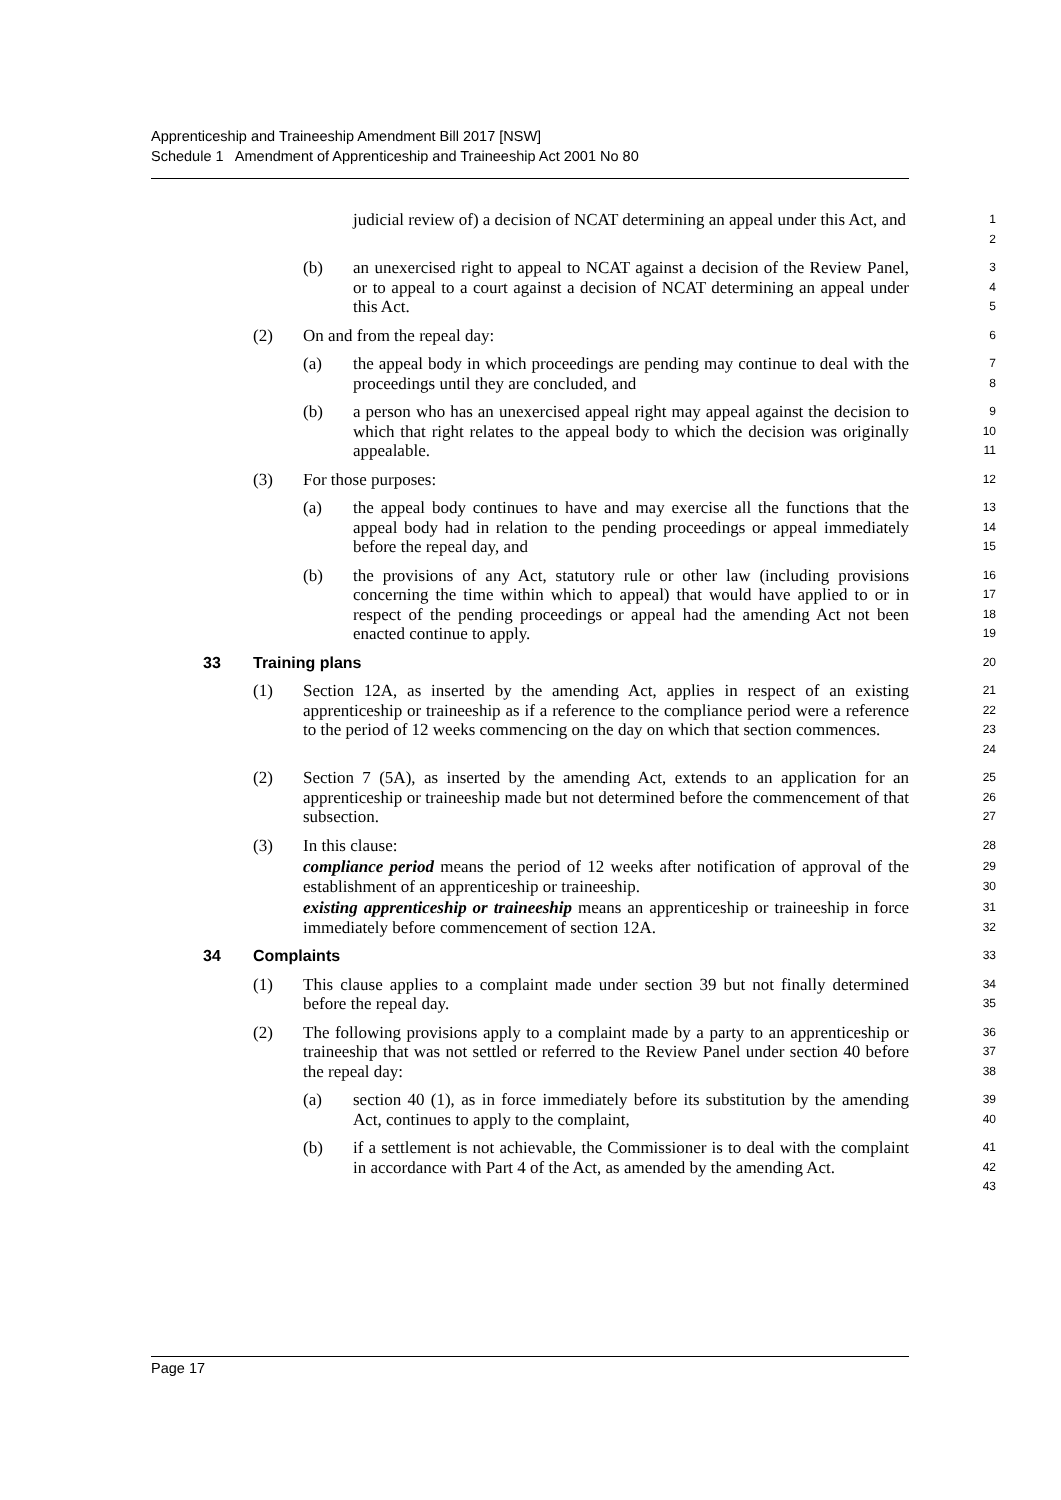Apprenticeship and Traineeship Amendment Bill 2017 [NSW]
Schedule 1 Amendment of Apprenticeship and Traineeship Act 2001 No 80
judicial review of) a decision of NCAT determining an appeal under this Act, and
1
2
(b) an unexercised right to appeal to NCAT against a decision of the Review Panel, or to appeal to a court against a decision of NCAT determining an appeal under this Act.
3
4
5
(2) On and from the repeal day:
6
(a) the appeal body in which proceedings are pending may continue to deal with the proceedings until they are concluded, and
7
8
(b) a person who has an unexercised appeal right may appeal against the decision to which that right relates to the appeal body to which the decision was originally appealable.
9
10
11
(3) For those purposes:
12
(a) the appeal body continues to have and may exercise all the functions that the appeal body had in relation to the pending proceedings or appeal immediately before the repeal day, and
13
14
15
(b) the provisions of any Act, statutory rule or other law (including provisions concerning the time within which to appeal) that would have applied to or in respect of the pending proceedings or appeal had the amending Act not been enacted continue to apply.
16
17
18
19
33 Training plans
20
(1) Section 12A, as inserted by the amending Act, applies in respect of an existing apprenticeship or traineeship as if a reference to the compliance period were a reference to the period of 12 weeks commencing on the day on which that section commences.
21
22
23
24
(2) Section 7 (5A), as inserted by the amending Act, extends to an application for an apprenticeship or traineeship made but not determined before the commencement of that subsection.
25
26
27
(3) In this clause:
28
compliance period means the period of 12 weeks after notification of approval of the establishment of an apprenticeship or traineeship.
29
30
existing apprenticeship or traineeship means an apprenticeship or traineeship in force immediately before commencement of section 12A.
31
32
34 Complaints
33
(1) This clause applies to a complaint made under section 39 but not finally determined before the repeal day.
34
35
(2) The following provisions apply to a complaint made by a party to an apprenticeship or traineeship that was not settled or referred to the Review Panel under section 40 before the repeal day:
36
37
38
(a) section 40 (1), as in force immediately before its substitution by the amending Act, continues to apply to the complaint,
39
40
(b) if a settlement is not achievable, the Commissioner is to deal with the complaint in accordance with Part 4 of the Act, as amended by the amending Act.
41
42
43
Page 17